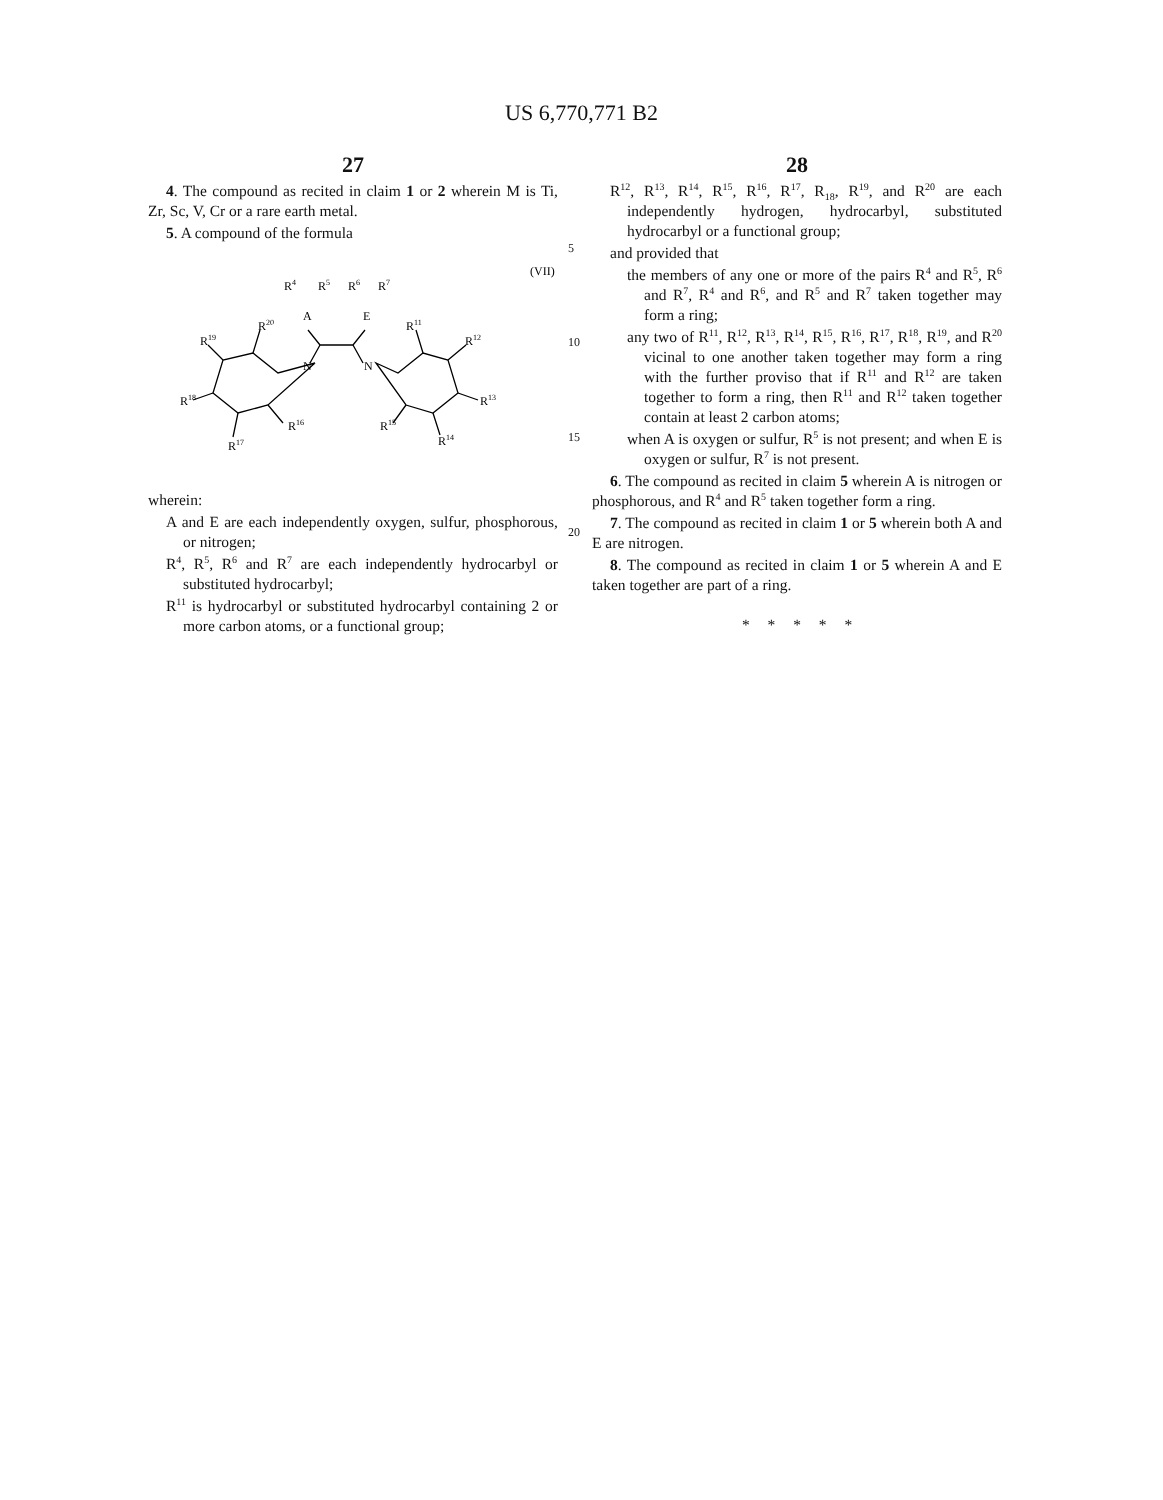US 6,770,771 B2
27
4. The compound as recited in claim 1 or 2 wherein M is Ti, Zr, Sc, V, Cr or a rare earth metal.
5. A compound of the formula
(VII)
R4
R5
R6
R7
A
E
R20
R19
R11
R12
N
N
R18
R13
R16
R15
R17
R14
wherein:
A and E are each independently oxygen, sulfur, phosphorous, or nitrogen;
R<sup>4</sup>, R<sup>5</sup>, R<sup>6</sup> and R<sup>7</sup> are each independently hydrocarbyl or substituted hydrocarbyl;
R<sup>11</sup> is hydrocarbyl or substituted hydrocarbyl containing 2 or more carbon atoms, or a functional group;
5
10
15
20
28
R<sup>12</sup>, R<sup>13</sup>, R<sup>14</sup>, R<sup>15</sup>, R<sup>16</sup>, R<sup>17</sup>, R<sub>18</sub>, R<sup>19</sup>, and R<sup>20</sup> are each independently hydrogen, hydrocarbyl, substituted hydrocarbyl or a functional group;
and provided that
the members of any one or more of the pairs R<sup>4</sup> and R<sup>5</sup>, R<sup>6</sup> and R<sup>7</sup>, R<sup>4</sup> and R<sup>6</sup>, and R<sup>5</sup> and R<sup>7</sup> taken together may form a ring;
any two of R<sup>11</sup>, R<sup>12</sup>, R<sup>13</sup>, R<sup>14</sup>, R<sup>15</sup>, R<sup>16</sup>, R<sup>17</sup>, R<sup>18</sup>, R<sup>19</sup>, and R<sup>20</sup> vicinal to one another taken together may form a ring with the further proviso that if R<sup>11</sup> and R<sup>12</sup> are taken together to form a ring, then R<sup>11</sup> and R<sup>12</sup> taken together contain at least 2 carbon atoms;
when A is oxygen or sulfur, R<sup>5</sup> is not present; and when E is oxygen or sulfur, R<sup>7</sup> is not present.
6. The compound as recited in claim 5 wherein A is nitrogen or phosphorous, and R<sup>4</sup> and R<sup>5</sup> taken together form a ring.
7. The compound as recited in claim 1 or 5 wherein both A and E are nitrogen.
8. The compound as recited in claim 1 or 5 wherein A and E taken together are part of a ring.
* * * * *